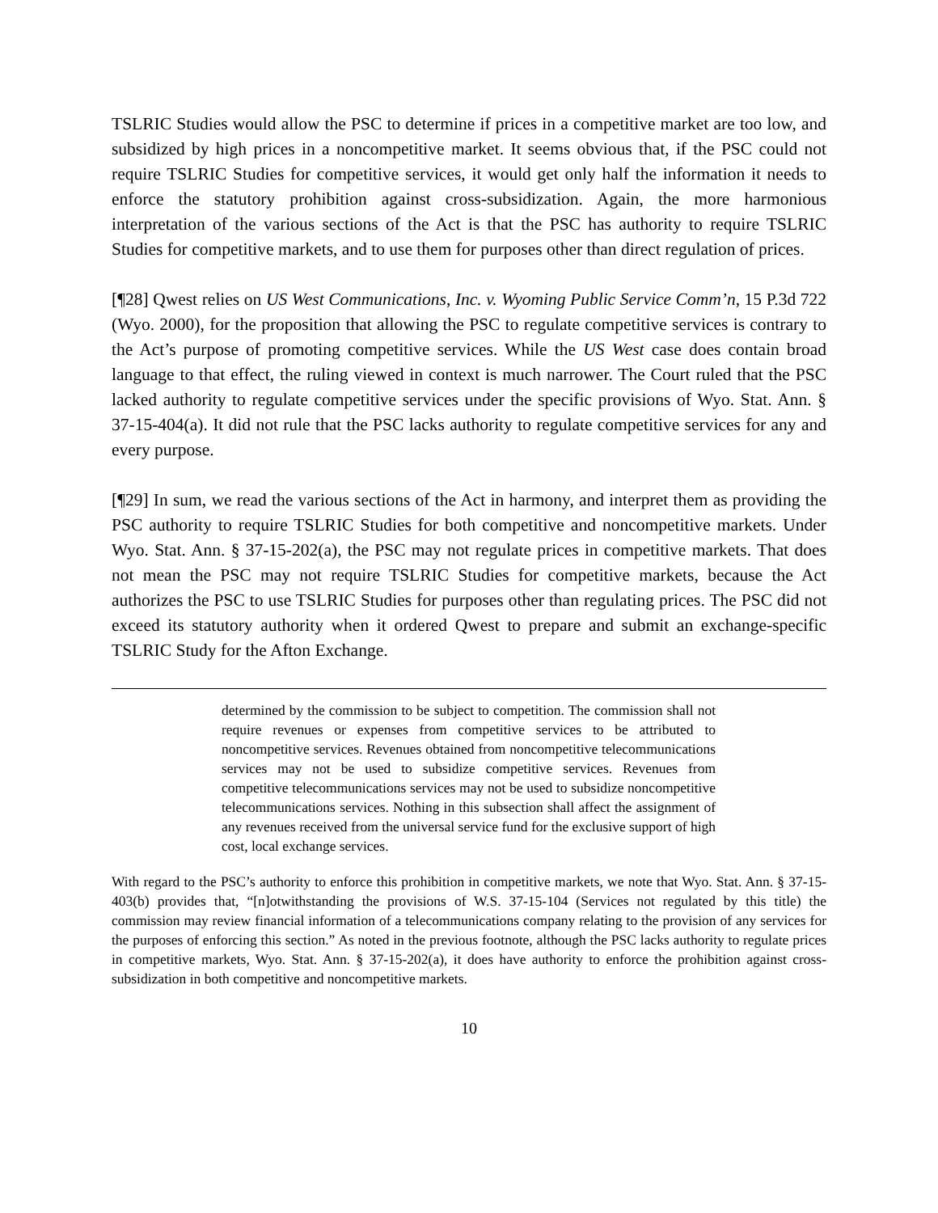TSLRIC Studies would allow the PSC to determine if prices in a competitive market are too low, and subsidized by high prices in a noncompetitive market. It seems obvious that, if the PSC could not require TSLRIC Studies for competitive services, it would get only half the information it needs to enforce the statutory prohibition against cross-subsidization. Again, the more harmonious interpretation of the various sections of the Act is that the PSC has authority to require TSLRIC Studies for competitive markets, and to use them for purposes other than direct regulation of prices.
[¶28] Qwest relies on US West Communications, Inc. v. Wyoming Public Service Comm’n, 15 P.3d 722 (Wyo. 2000), for the proposition that allowing the PSC to regulate competitive services is contrary to the Act’s purpose of promoting competitive services. While the US West case does contain broad language to that effect, the ruling viewed in context is much narrower. The Court ruled that the PSC lacked authority to regulate competitive services under the specific provisions of Wyo. Stat. Ann. § 37-15-404(a). It did not rule that the PSC lacks authority to regulate competitive services for any and every purpose.
[¶29] In sum, we read the various sections of the Act in harmony, and interpret them as providing the PSC authority to require TSLRIC Studies for both competitive and noncompetitive markets. Under Wyo. Stat. Ann. § 37-15-202(a), the PSC may not regulate prices in competitive markets. That does not mean the PSC may not require TSLRIC Studies for competitive markets, because the Act authorizes the PSC to use TSLRIC Studies for purposes other than regulating prices. The PSC did not exceed its statutory authority when it ordered Qwest to prepare and submit an exchange-specific TSLRIC Study for the Afton Exchange.
determined by the commission to be subject to competition. The commission shall not require revenues or expenses from competitive services to be attributed to noncompetitive services. Revenues obtained from noncompetitive telecommunications services may not be used to subsidize competitive services. Revenues from competitive telecommunications services may not be used to subsidize noncompetitive telecommunications services. Nothing in this subsection shall affect the assignment of any revenues received from the universal service fund for the exclusive support of high cost, local exchange services.
With regard to the PSC’s authority to enforce this prohibition in competitive markets, we note that Wyo. Stat. Ann. § 37-15-403(b) provides that, “[n]otwithstanding the provisions of W.S. 37-15-104 (Services not regulated by this title) the commission may review financial information of a telecommunications company relating to the provision of any services for the purposes of enforcing this section.” As noted in the previous footnote, although the PSC lacks authority to regulate prices in competitive markets, Wyo. Stat. Ann. § 37-15-202(a), it does have authority to enforce the prohibition against cross-subsidization in both competitive and noncompetitive markets.
10